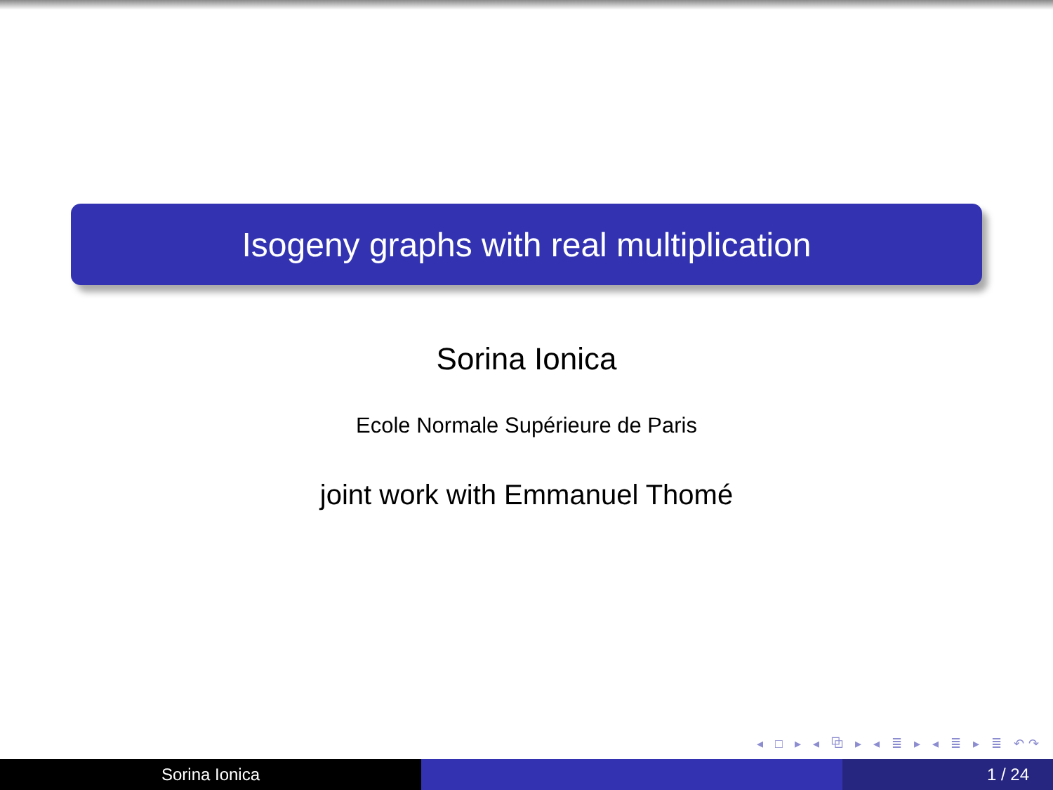Isogeny graphs with real multiplication
Sorina Ionica
Ecole Normale Supérieure de Paris
joint work with Emmanuel Thomé
◂ □ ▸ ◂ ⧉ ▸ ◂ ≣ ▸ ◂ ≣ ▸ ≣ ↶↷
Sorina Ionica 1 / 24